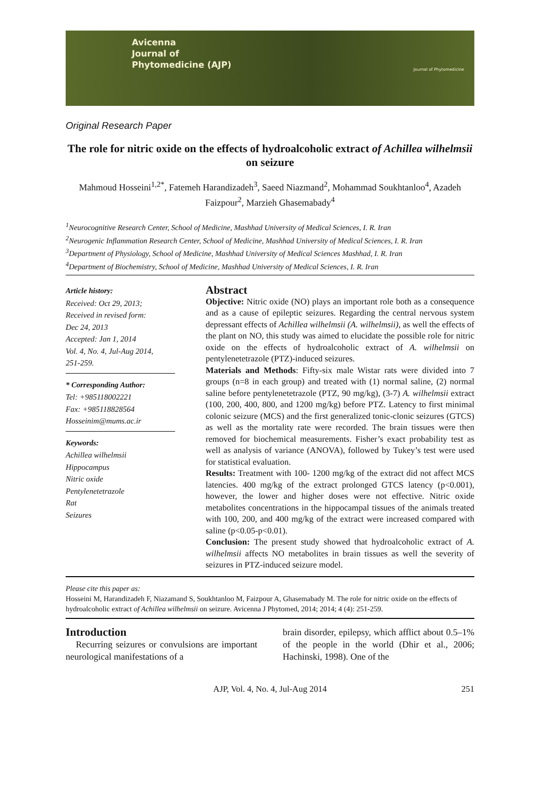Avicenna
Journal of
Phytomedicine (AJP)
Journal of Phytomedicine
Original Research Paper
The role for nitric oxide on the effects of hydroalcoholic extract of Achillea wilhelmsii on seizure
Mahmoud Hosseini<sup>1,2*</sup>, Fatemeh Harandizadeh<sup>3</sup>, Saeed Niazmand<sup>2</sup>, Mohammad Soukhtanloo<sup>4</sup>, Azadeh Faizpour<sup>2</sup>, Marzieh Ghasemabady<sup>4</sup>
<sup>1</sup> Neurocognitive Research Center, School of Medicine, Mashhad University of Medical Sciences, I. R. Iran
<sup>2</sup> Neurogenic Inflammation Research Center, School of Medicine, Mashhad University of Medical Sciences, I. R. Iran
<sup>3</sup> Department of Physiology, School of Medicine, Mashhad University of Medical Sciences Mashhad, I. R. Iran
<sup>4</sup> Department of Biochemistry, School of Medicine, Mashhad University of Medical Sciences, I. R. Iran
Article history:
Received: Oct 29, 2013;
Received in revised form:
Dec 24, 2013
Accepted: Jan 1, 2014
Vol. 4, No. 4, Jul-Aug 2014,
251-259.
* Corresponding Author:
Tel: +985118002221
Fax: +985118828564
Hosseinim@mums.ac.ir
Keywords:
Achillea wilhelmsii
Hippocampus
Nitric oxide
Pentylenetetrazole
Rat
Seizures
Abstract
Objective: Nitric oxide (NO) plays an important role both as a consequence and as a cause of epileptic seizures. Regarding the central nervous system depressant effects of Achillea wilhelmsii (A. wilhelmsii), as well the effects of the plant on NO, this study was aimed to elucidate the possible role for nitric oxide on the effects of hydroalcoholic extract of A. wilhelmsii on pentylenetetrazole (PTZ)-induced seizures.
Materials and Methods: Fifty-six male Wistar rats were divided into 7 groups (n=8 in each group) and treated with (1) normal saline, (2) normal saline before pentylenetetrazole (PTZ, 90 mg/kg), (3-7) A. wilhelmsii extract (100, 200, 400, 800, and 1200 mg/kg) before PTZ. Latency to first minimal colonic seizure (MCS) and the first generalized tonic-clonic seizures (GTCS) as well as the mortality rate were recorded. The brain tissues were then removed for biochemical measurements. Fisher’s exact probability test as well as analysis of variance (ANOVA), followed by Tukey’s test were used for statistical evaluation.
Results: Treatment with 100- 1200 mg/kg of the extract did not affect MCS latencies. 400 mg/kg of the extract prolonged GTCS latency (p<0.001), however, the lower and higher doses were not effective. Nitric oxide metabolites concentrations in the hippocampal tissues of the animals treated with 100, 200, and 400 mg/kg of the extract were increased compared with saline (p<0.05-p<0.01).
Conclusion: The present study showed that hydroalcoholic extract of A. wilhelmsii affects NO metabolites in brain tissues as well the severity of seizures in PTZ-induced seizure model.
Please cite this paper as:
Hosseini M, Harandizadeh F, Niazamand S, Soukhtanloo M, Faizpour A, Ghasemabady M. The role for nitric oxide on the effects of hydroalcoholic extract of Achillea wilhelmsii on seizure. Avicenna J Phytomed, 2014; 2014; 4 (4): 251-259.
Introduction
Recurring seizures or convulsions are important neurological manifestations of a
brain disorder, epilepsy, which afflict about 0.5–1% of the people in the world (Dhir et al., 2006; Hachinski, 1998). One of the
AJP, Vol. 4, No. 4, Jul-Aug 2014 251